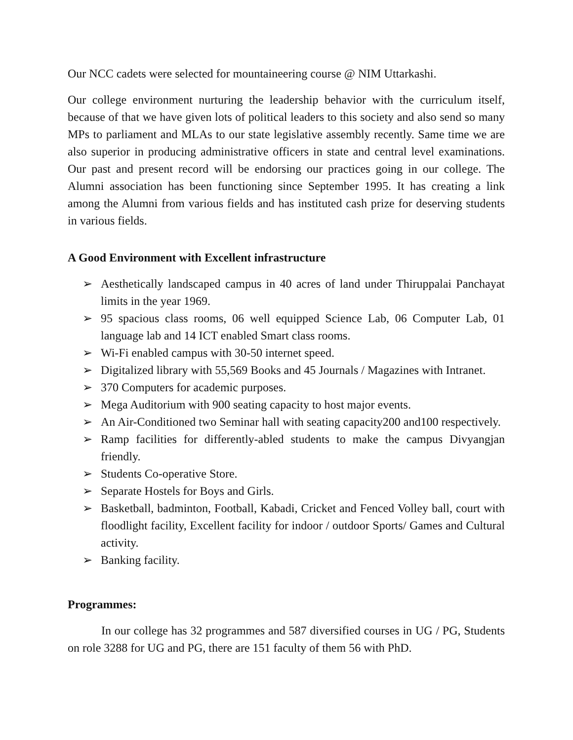Our NCC cadets were selected for mountaineering course @ NIM Uttarkashi.
Our college environment nurturing the leadership behavior with the curriculum itself, because of that we have given lots of political leaders to this society and also send so many MPs to parliament and MLAs to our state legislative assembly recently. Same time we are also superior in producing administrative officers in state and central level examinations. Our past and present record will be endorsing our practices going in our college. The Alumni association has been functioning since September 1995. It has creating a link among the Alumni from various fields and has instituted cash prize for deserving students in various fields.
A Good Environment with Excellent infrastructure
➢ Aesthetically landscaped campus in 40 acres of land under Thiruppalai Panchayat limits in the year 1969.
➢ 95 spacious class rooms, 06 well equipped Science Lab, 06 Computer Lab, 01 language lab and 14 ICT enabled Smart class rooms.
➢ Wi-Fi enabled campus with 30-50 internet speed.
➢ Digitalized library with 55,569 Books and 45 Journals / Magazines with Intranet.
➢ 370 Computers for academic purposes.
➢ Mega Auditorium with 900 seating capacity to host major events.
➢ An Air-Conditioned two Seminar hall with seating capacity200 and100 respectively.
➢ Ramp facilities for differently-abled students to make the campus Divyangjan friendly.
➢ Students Co-operative Store.
➢ Separate Hostels for Boys and Girls.
➢ Basketball, badminton, Football, Kabadi, Cricket and Fenced Volley ball, court with floodlight facility, Excellent facility for indoor / outdoor Sports/ Games and Cultural activity.
➢ Banking facility.
Programmes:
In our college has 32 programmes and 587 diversified courses in UG / PG, Students on role 3288 for UG and PG, there are 151 faculty of them 56 with PhD.